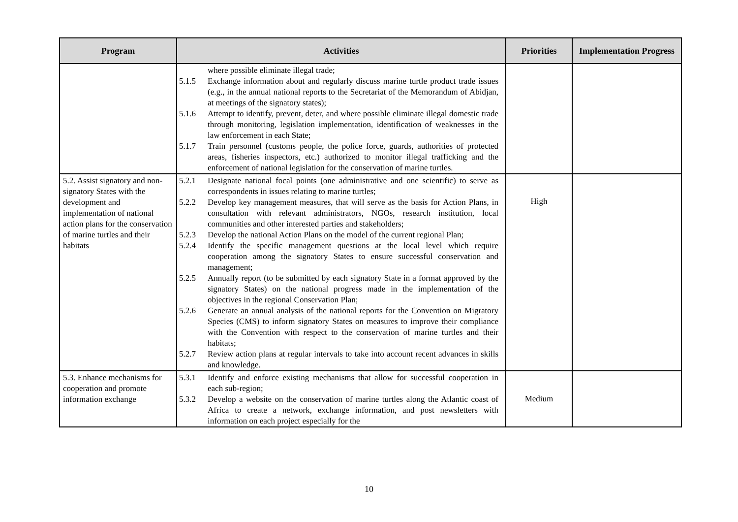| Program | Activities | Priorities | Implementation Progress |
| --- | --- | --- | --- |
| | where possible eliminate illegal trade; 5.1.5 Exchange information about and regularly discuss marine turtle product trade issues (e.g., in the annual national reports to the Secretariat of the Memorandum of Abidjan, at meetings of the signatory states); 5.1.6 Attempt to identify, prevent, deter, and where possible eliminate illegal domestic trade through monitoring, legislation implementation, identification of weaknesses in the law enforcement in each State; 5.1.7 Train personnel (customs people, the police force, guards, authorities of protected areas, fisheries inspectors, etc.) authorized to monitor illegal trafficking and the enforcement of national legislation for the conservation of marine turtles. | | |
| 5.2. Assist signatory and non-signatory States with the development and implementation of national action plans for the conservation of marine turtles and their habitats | 5.2.1 Designate national focal points (one administrative and one scientific) to serve as correspondents in issues relating to marine turtles; 5.2.2 Develop key management measures, that will serve as the basis for Action Plans, in consultation with relevant administrators, NGOs, research institution, local communities and other interested parties and stakeholders; 5.2.3 Develop the national Action Plans on the model of the current regional Plan; 5.2.4 Identify the specific management questions at the local level which require cooperation among the signatory States to ensure successful conservation and management; 5.2.5 Annually report (to be submitted by each signatory State in a format approved by the signatory States) on the national progress made in the implementation of the objectives in the regional Conservation Plan; 5.2.6 Generate an annual analysis of the national reports for the Convention on Migratory Species (CMS) to inform signatory States on measures to improve their compliance with the Convention with respect to the conservation of marine turtles and their habitats; 5.2.7 Review action plans at regular intervals to take into account recent advances in skills and knowledge. | High | |
| 5.3. Enhance mechanisms for cooperation and promote information exchange | 5.3.1 Identify and enforce existing mechanisms that allow for successful cooperation in each sub-region; 5.3.2 Develop a website on the conservation of marine turtles along the Atlantic coast of Africa to create a network, exchange information, and post newsletters with information on each project especially for the | Medium | |
10